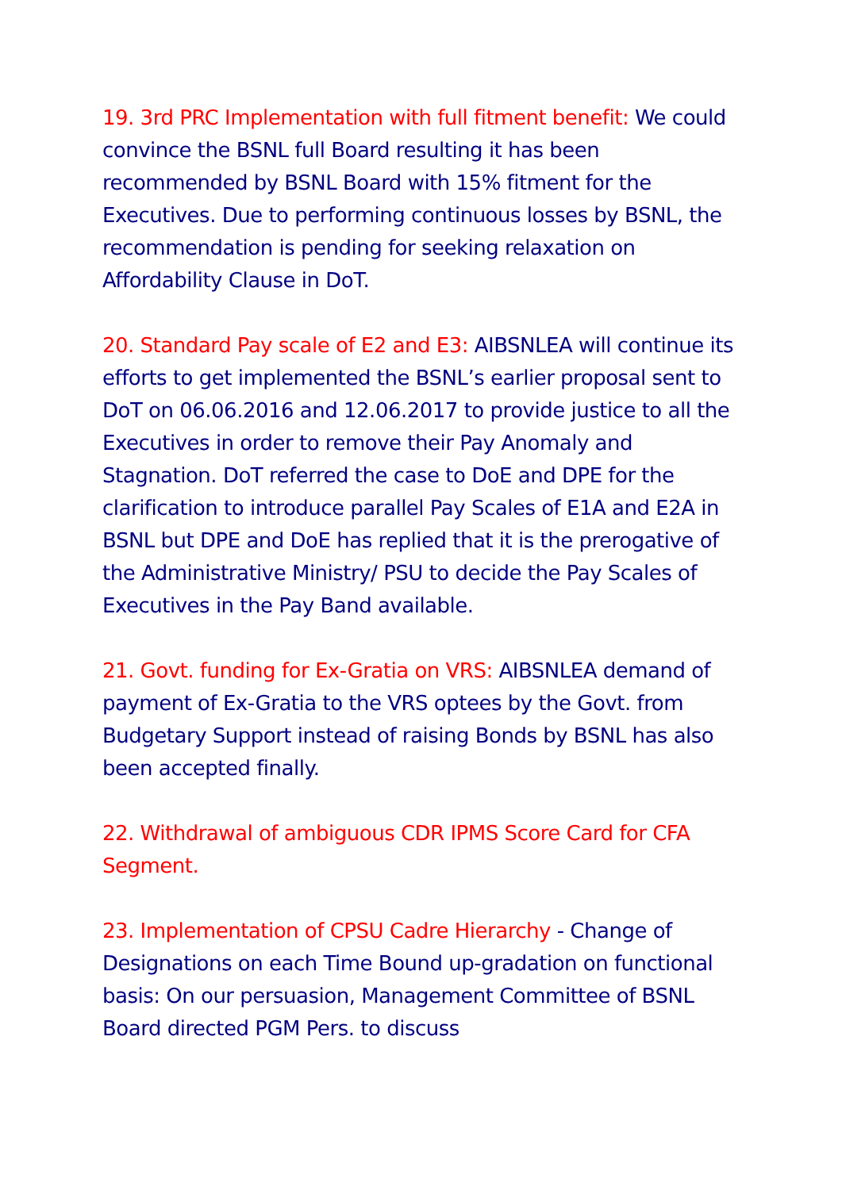19. 3rd PRC Implementation with full fitment benefit: We could convince the BSNL full Board resulting it has been recommended by BSNL Board with 15% fitment for the Executives. Due to performing continuous losses by BSNL, the recommendation is pending for seeking relaxation on Affordability Clause in DoT.
20. Standard Pay scale of E2 and E3: AIBSNLEA will continue its efforts to get implemented the BSNL’s earlier proposal sent to DoT on 06.06.2016 and 12.06.2017 to provide justice to all the Executives in order to remove their Pay Anomaly and Stagnation. DoT referred the case to DoE and DPE for the clarification to introduce parallel Pay Scales of E1A and E2A in BSNL but DPE and DoE has replied that it is the prerogative of the Administrative Ministry/ PSU to decide the Pay Scales of Executives in the Pay Band available.
21. Govt. funding for Ex-Gratia on VRS: AIBSNLEA demand of payment of Ex-Gratia to the VRS optees by the Govt. from Budgetary Support instead of raising Bonds by BSNL has also been accepted finally.
22. Withdrawal of ambiguous CDR IPMS Score Card for CFA Segment.
23. Implementation of CPSU Cadre Hierarchy - Change of Designations on each Time Bound up-gradation on functional basis: On our persuasion, Management Committee of BSNL Board directed PGM Pers. to discuss